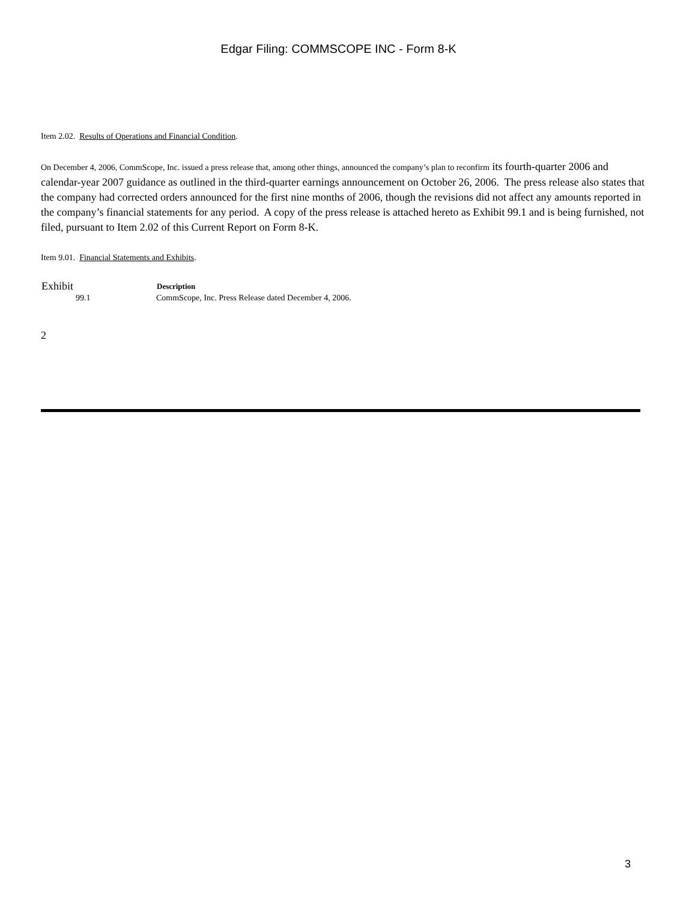Edgar Filing: COMMSCOPE INC - Form 8-K
Item 2.02. Results of Operations and Financial Condition.
On December 4, 2006, CommScope, Inc. issued a press release that, among other things, announced the company’s plan to reconfirm its fourth-quarter 2006 and calendar-year 2007 guidance as outlined in the third-quarter earnings announcement on October 26, 2006. The press release also states that the company had corrected orders announced for the first nine months of 2006, though the revisions did not affect any amounts reported in the company’s financial statements for any period. A copy of the press release is attached hereto as Exhibit 99.1 and is being furnished, not filed, pursuant to Item 2.02 of this Current Report on Form 8-K.
Item 9.01. Financial Statements and Exhibits.
| Exhibit | Description |
| --- | --- |
| 99.1 | CommScope, Inc. Press Release dated December 4, 2006. |
2
3